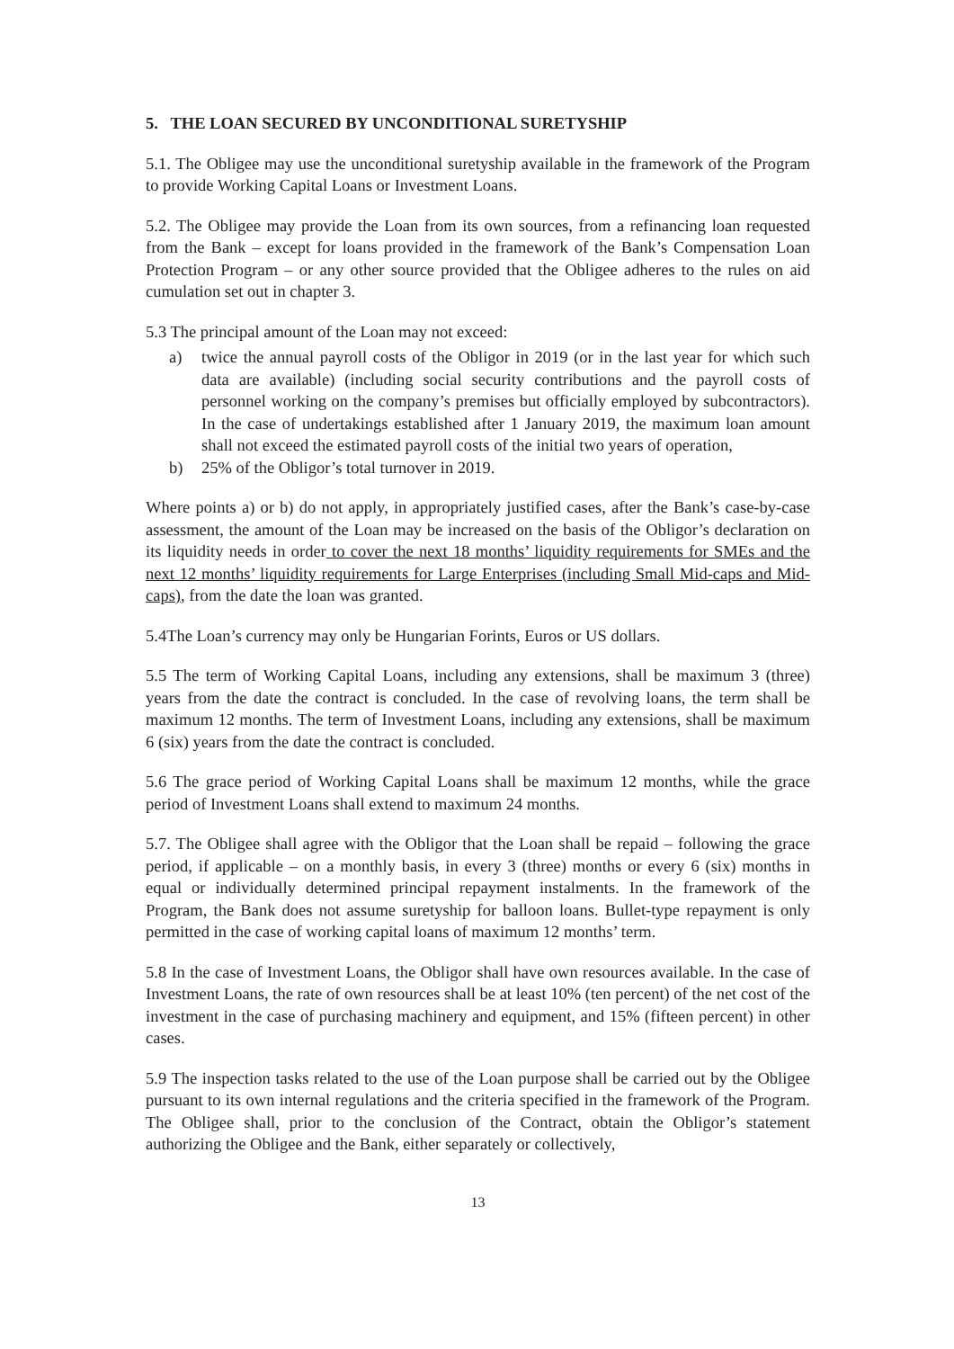5. THE LOAN SECURED BY UNCONDITIONAL SURETYSHIP
5.1. The Obligee may use the unconditional suretyship available in the framework of the Program to provide Working Capital Loans or Investment Loans.
5.2. The Obligee may provide the Loan from its own sources, from a refinancing loan requested from the Bank – except for loans provided in the framework of the Bank’s Compensation Loan Protection Program – or any other source provided that the Obligee adheres to the rules on aid cumulation set out in chapter 3.
5.3 The principal amount of the Loan may not exceed:
a) twice the annual payroll costs of the Obligor in 2019 (or in the last year for which such data are available) (including social security contributions and the payroll costs of personnel working on the company’s premises but officially employed by subcontractors). In the case of undertakings established after 1 January 2019, the maximum loan amount shall not exceed the estimated payroll costs of the initial two years of operation,
b) 25% of the Obligor’s total turnover in 2019.
Where points a) or b) do not apply, in appropriately justified cases, after the Bank’s case-by-case assessment, the amount of the Loan may be increased on the basis of the Obligor’s declaration on its liquidity needs in order to cover the next 18 months’ liquidity requirements for SMEs and the next 12 months’ liquidity requirements for Large Enterprises (including Small Mid-caps and Mid-caps), from the date the loan was granted.
5.4The Loan’s currency may only be Hungarian Forints, Euros or US dollars.
5.5 The term of Working Capital Loans, including any extensions, shall be maximum 3 (three) years from the date the contract is concluded. In the case of revolving loans, the term shall be maximum 12 months. The term of Investment Loans, including any extensions, shall be maximum 6 (six) years from the date the contract is concluded.
5.6 The grace period of Working Capital Loans shall be maximum 12 months, while the grace period of Investment Loans shall extend to maximum 24 months.
5.7. The Obligee shall agree with the Obligor that the Loan shall be repaid – following the grace period, if applicable – on a monthly basis, in every 3 (three) months or every 6 (six) months in equal or individually determined principal repayment instalments. In the framework of the Program, the Bank does not assume suretyship for balloon loans. Bullet-type repayment is only permitted in the case of working capital loans of maximum 12 months’ term.
5.8 In the case of Investment Loans, the Obligor shall have own resources available. In the case of Investment Loans, the rate of own resources shall be at least 10% (ten percent) of the net cost of the investment in the case of purchasing machinery and equipment, and 15% (fifteen percent) in other cases.
5.9 The inspection tasks related to the use of the Loan purpose shall be carried out by the Obligee pursuant to its own internal regulations and the criteria specified in the framework of the Program. The Obligee shall, prior to the conclusion of the Contract, obtain the Obligor’s statement authorizing the Obligee and the Bank, either separately or collectively,
13